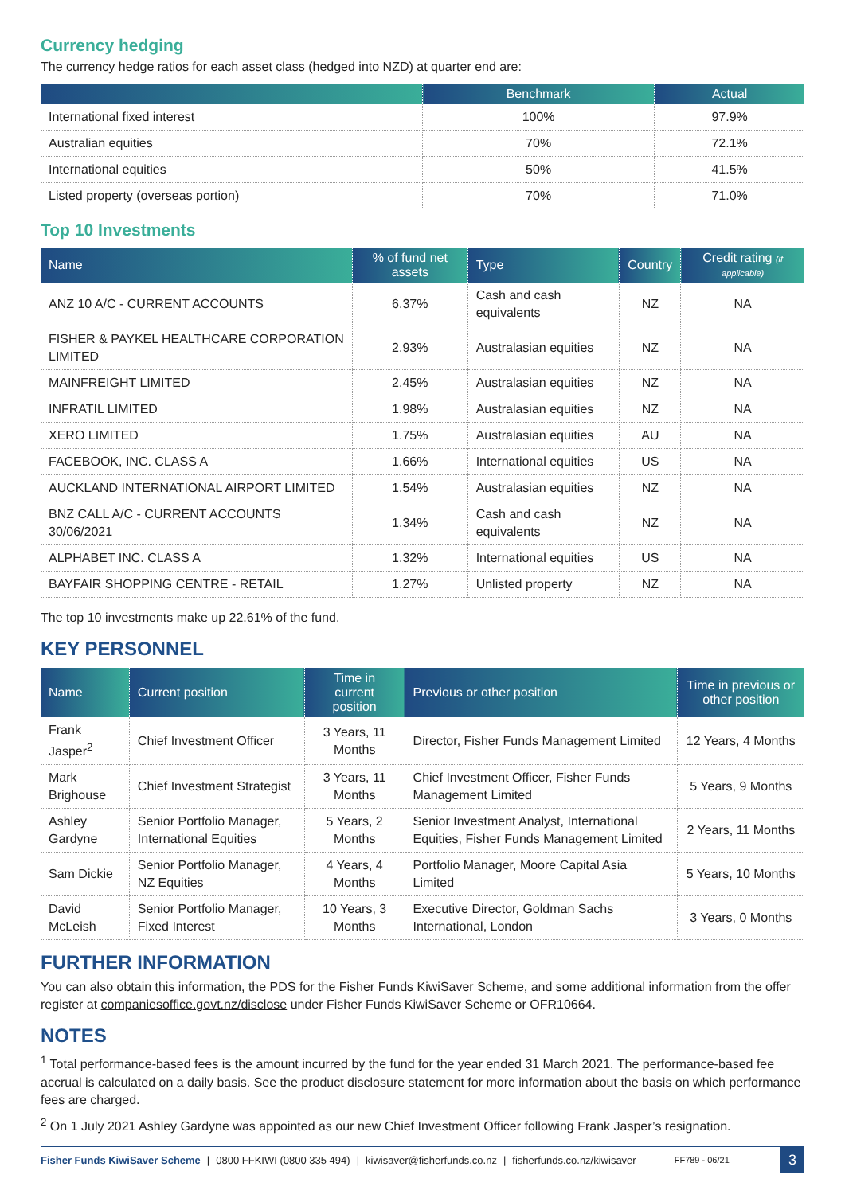Currency hedging
The currency hedge ratios for each asset class (hedged into NZD) at quarter end are:
| | Benchmark | Actual |
| --- | --- | --- |
| International fixed interest | 100% | 97.9% |
| Australian equities | 70% | 72.1% |
| International equities | 50% | 41.5% |
| Listed property (overseas portion) | 70% | 71.0% |
Top 10 Investments
| Name | % of fund net assets | Type | Country | Credit rating (if applicable) |
| --- | --- | --- | --- | --- |
| ANZ 10 A/C - CURRENT ACCOUNTS | 6.37% | Cash and cash equivalents | NZ | NA |
| FISHER & PAYKEL HEALTHCARE CORPORATION LIMITED | 2.93% | Australasian equities | NZ | NA |
| MAINFREIGHT LIMITED | 2.45% | Australasian equities | NZ | NA |
| INFRATIL LIMITED | 1.98% | Australasian equities | NZ | NA |
| XERO LIMITED | 1.75% | Australasian equities | AU | NA |
| FACEBOOK, INC. CLASS A | 1.66% | International equities | US | NA |
| AUCKLAND INTERNATIONAL AIRPORT LIMITED | 1.54% | Australasian equities | NZ | NA |
| BNZ CALL A/C - CURRENT ACCOUNTS 30/06/2021 | 1.34% | Cash and cash equivalents | NZ | NA |
| ALPHABET INC. CLASS A | 1.32% | International equities | US | NA |
| BAYFAIR SHOPPING CENTRE - RETAIL | 1.27% | Unlisted property | NZ | NA |
The top 10 investments make up 22.61% of the fund.
KEY PERSONNEL
| Name | Current position | Time in current position | Previous or other position | Time in previous or other position |
| --- | --- | --- | --- | --- |
| Frank Jasper<sup>2</sup> | Chief Investment Officer | 3 Years, 11 Months | Director, Fisher Funds Management Limited | 12 Years, 4 Months |
| Mark Brighouse | Chief Investment Strategist | 3 Years, 11 Months | Chief Investment Officer, Fisher Funds Management Limited | 5 Years, 9 Months |
| Ashley Gardyne | Senior Portfolio Manager, International Equities | 5 Years, 2 Months | Senior Investment Analyst, International Equities, Fisher Funds Management Limited | 2 Years, 11 Months |
| Sam Dickie | Senior Portfolio Manager, NZ Equities | 4 Years, 4 Months | Portfolio Manager, Moore Capital Asia Limited | 5 Years, 10 Months |
| David McLeish | Senior Portfolio Manager, Fixed Interest | 10 Years, 3 Months | Executive Director, Goldman Sachs International, London | 3 Years, 0 Months |
FURTHER INFORMATION
You can also obtain this information, the PDS for the Fisher Funds KiwiSaver Scheme, and some additional information from the offer register at companiesoffice.govt.nz/disclose under Fisher Funds KiwiSaver Scheme or OFR10664.
NOTES
<sup>1</sup> Total performance-based fees is the amount incurred by the fund for the year ended 31 March 2021. The performance-based fee accrual is calculated on a daily basis. See the product disclosure statement for more information about the basis on which performance fees are charged.
<sup>2</sup> On 1 July 2021 Ashley Gardyne was appointed as our new Chief Investment Officer following Frank Jasper’s resignation.
Fisher Funds KiwiSaver Scheme | 0800 FFKIWI (0800 335 494) | kiwisaver@fisherfunds.co.nz | fisherfunds.co.nz/kiwisaver FF789 - 06/21 3